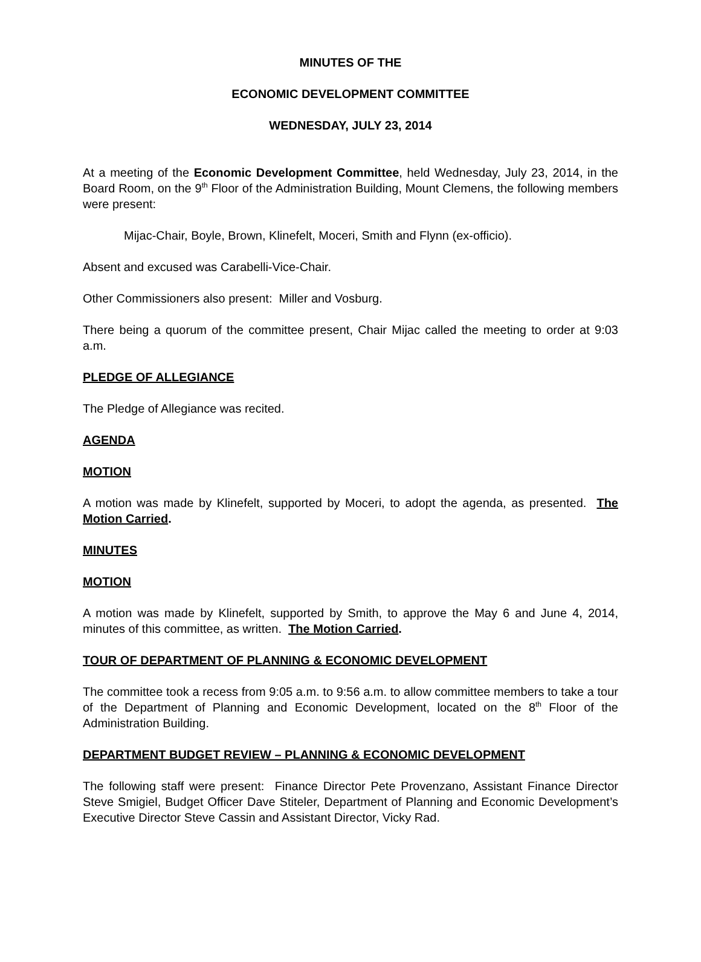MINUTES OF THE
ECONOMIC DEVELOPMENT COMMITTEE
WEDNESDAY, JULY 23, 2014
At a meeting of the Economic Development Committee, held Wednesday, July 23, 2014, in the Board Room, on the 9<sup>th</sup> Floor of the Administration Building, Mount Clemens, the following members were present:
Mijac-Chair, Boyle, Brown, Klinefelt, Moceri, Smith and Flynn (ex-officio).
Absent and excused was Carabelli-Vice-Chair.
Other Commissioners also present: Miller and Vosburg.
There being a quorum of the committee present, Chair Mijac called the meeting to order at 9:03 a.m.
PLEDGE OF ALLEGIANCE
The Pledge of Allegiance was recited.
AGENDA
MOTION
A motion was made by Klinefelt, supported by Moceri, to adopt the agenda, as presented. The Motion Carried.
MINUTES
MOTION
A motion was made by Klinefelt, supported by Smith, to approve the May 6 and June 4, 2014, minutes of this committee, as written. The Motion Carried.
TOUR OF DEPARTMENT OF PLANNING & ECONOMIC DEVELOPMENT
The committee took a recess from 9:05 a.m. to 9:56 a.m. to allow committee members to take a tour of the Department of Planning and Economic Development, located on the 8<sup>th</sup> Floor of the Administration Building.
DEPARTMENT BUDGET REVIEW – PLANNING & ECONOMIC DEVELOPMENT
The following staff were present: Finance Director Pete Provenzano, Assistant Finance Director Steve Smigiel, Budget Officer Dave Stiteler, Department of Planning and Economic Development’s Executive Director Steve Cassin and Assistant Director, Vicky Rad.